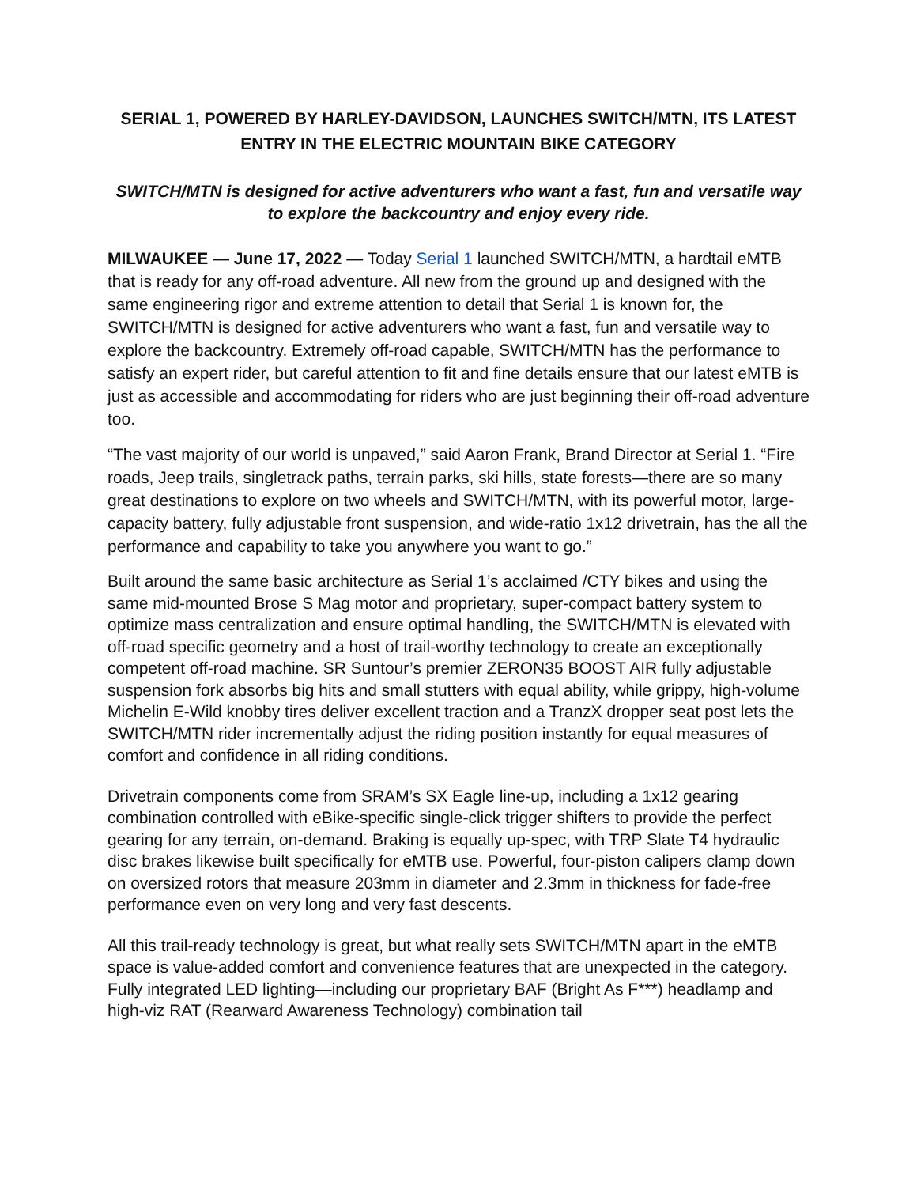SERIAL 1, POWERED BY HARLEY-DAVIDSON, LAUNCHES SWITCH/MTN, ITS LATEST ENTRY IN THE ELECTRIC MOUNTAIN BIKE CATEGORY
SWITCH/MTN is designed for active adventurers who want a fast, fun and versatile way to explore the backcountry and enjoy every ride.
MILWAUKEE — June 17, 2022 — Today Serial 1 launched SWITCH/MTN, a hardtail eMTB that is ready for any off-road adventure. All new from the ground up and designed with the same engineering rigor and extreme attention to detail that Serial 1 is known for, the SWITCH/MTN is designed for active adventurers who want a fast, fun and versatile way to explore the backcountry. Extremely off-road capable, SWITCH/MTN has the performance to satisfy an expert rider, but careful attention to fit and fine details ensure that our latest eMTB is just as accessible and accommodating for riders who are just beginning their off-road adventure too.
“The vast majority of our world is unpaved,” said Aaron Frank, Brand Director at Serial 1. “Fire roads, Jeep trails, singletrack paths, terrain parks, ski hills, state forests—there are so many great destinations to explore on two wheels and SWITCH/MTN, with its powerful motor, large-capacity battery, fully adjustable front suspension, and wide-ratio 1x12 drivetrain, has the all the performance and capability to take you anywhere you want to go.”
Built around the same basic architecture as Serial 1’s acclaimed /CTY bikes and using the same mid-mounted Brose S Mag motor and proprietary, super-compact battery system to optimize mass centralization and ensure optimal handling, the SWITCH/MTN is elevated with off-road specific geometry and a host of trail-worthy technology to create an exceptionally competent off-road machine. SR Suntour’s premier ZERON35 BOOST AIR fully adjustable suspension fork absorbs big hits and small stutters with equal ability, while grippy, high-volume Michelin E-Wild knobby tires deliver excellent traction and a TranzX dropper seat post lets the SWITCH/MTN rider incrementally adjust the riding position instantly for equal measures of comfort and confidence in all riding conditions.
Drivetrain components come from SRAM’s SX Eagle line-up, including a 1x12 gearing combination controlled with eBike-specific single-click trigger shifters to provide the perfect gearing for any terrain, on-demand. Braking is equally up-spec, with TRP Slate T4 hydraulic disc brakes likewise built specifically for eMTB use. Powerful, four-piston calipers clamp down on oversized rotors that measure 203mm in diameter and 2.3mm in thickness for fade-free performance even on very long and very fast descents.
All this trail-ready technology is great, but what really sets SWITCH/MTN apart in the eMTB space is value-added comfort and convenience features that are unexpected in the category. Fully integrated LED lighting—including our proprietary BAF (Bright As F***) headlamp and high-viz RAT (Rearward Awareness Technology) combination tail